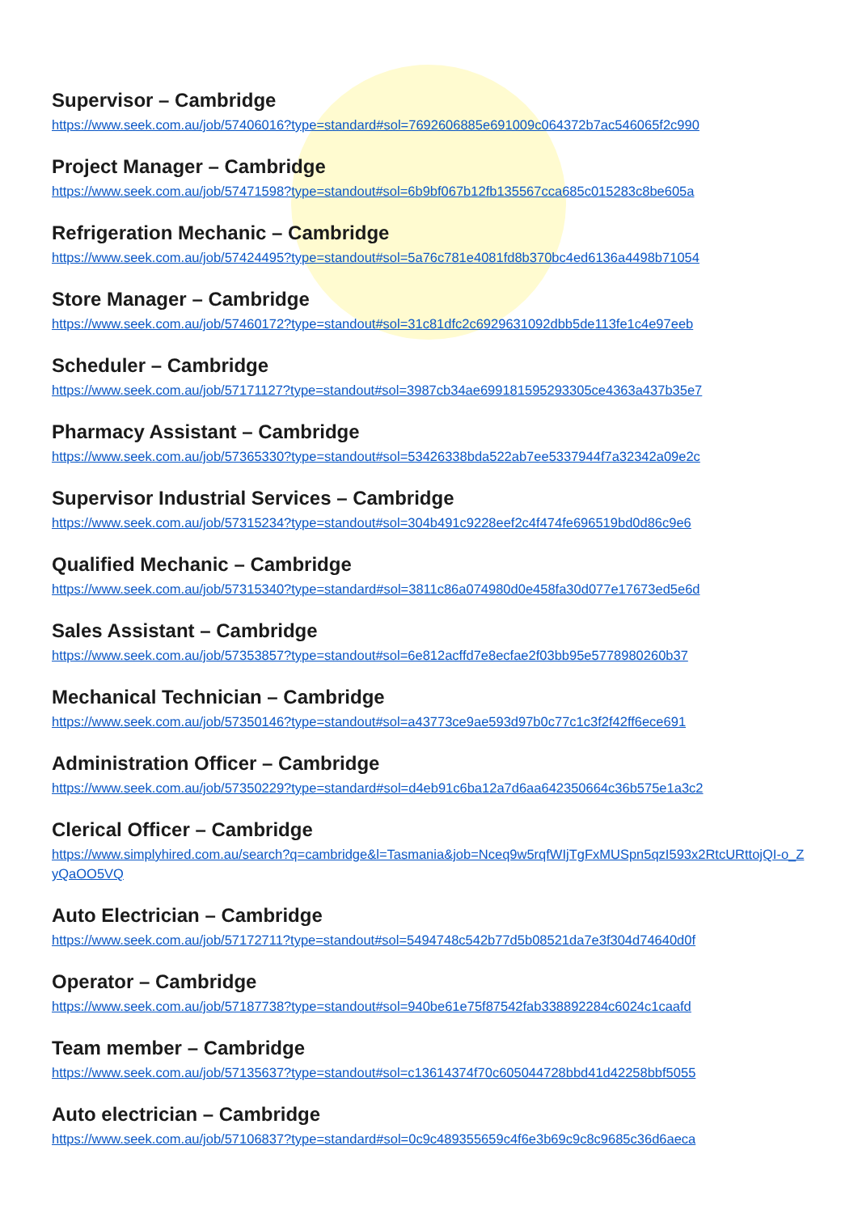Supervisor – Cambridge
https://www.seek.com.au/job/57406016?type=standard#sol=7692606885e691009c064372b7ac546065f2c990
Project Manager – Cambridge
https://www.seek.com.au/job/57471598?type=standout#sol=6b9bf067b12fb135567cca685c015283c8be605a
Refrigeration Mechanic – Cambridge
https://www.seek.com.au/job/57424495?type=standout#sol=5a76c781e4081fd8b370bc4ed6136a4498b71054
Store Manager – Cambridge
https://www.seek.com.au/job/57460172?type=standout#sol=31c81dfc2c6929631092dbb5de113fe1c4e97eeb
Scheduler – Cambridge
https://www.seek.com.au/job/57171127?type=standout#sol=3987cb34ae699181595293305ce4363a437b35e7
Pharmacy Assistant – Cambridge
https://www.seek.com.au/job/57365330?type=standout#sol=53426338bda522ab7ee5337944f7a32342a09e2c
Supervisor Industrial Services – Cambridge
https://www.seek.com.au/job/57315234?type=standout#sol=304b491c9228eef2c4f474fe696519bd0d86c9e6
Qualified Mechanic – Cambridge
https://www.seek.com.au/job/57315340?type=standard#sol=3811c86a074980d0e458fa30d077e17673ed5e6d
Sales Assistant – Cambridge
https://www.seek.com.au/job/57353857?type=standout#sol=6e812acffd7e8ecfae2f03bb95e5778980260b37
Mechanical Technician – Cambridge
https://www.seek.com.au/job/57350146?type=standout#sol=a43773ce9ae593d97b0c77c1c3f2f42ff6ece691
Administration Officer – Cambridge
https://www.seek.com.au/job/57350229?type=standard#sol=d4eb91c6ba12a7d6aa642350664c36b575e1a3c2
Clerical Officer – Cambridge
https://www.simplyhired.com.au/search?q=cambridge&l=Tasmania&job=Nceq9w5rqfWIjTgFxMUSpn5qzI593x2RtcURttojQI-o_ZyQaOO5VQ
Auto Electrician – Cambridge
https://www.seek.com.au/job/57172711?type=standout#sol=5494748c542b77d5b08521da7e3f304d74640d0f
Operator – Cambridge
https://www.seek.com.au/job/57187738?type=standout#sol=940be61e75f87542fab338892284c6024c1caafd
Team member – Cambridge
https://www.seek.com.au/job/57135637?type=standout#sol=c13614374f70c605044728bbd41d42258bbf5055
Auto electrician – Cambridge
https://www.seek.com.au/job/57106837?type=standard#sol=0c9c489355659c4f6e3b69c9c8c9685c36d6aeca